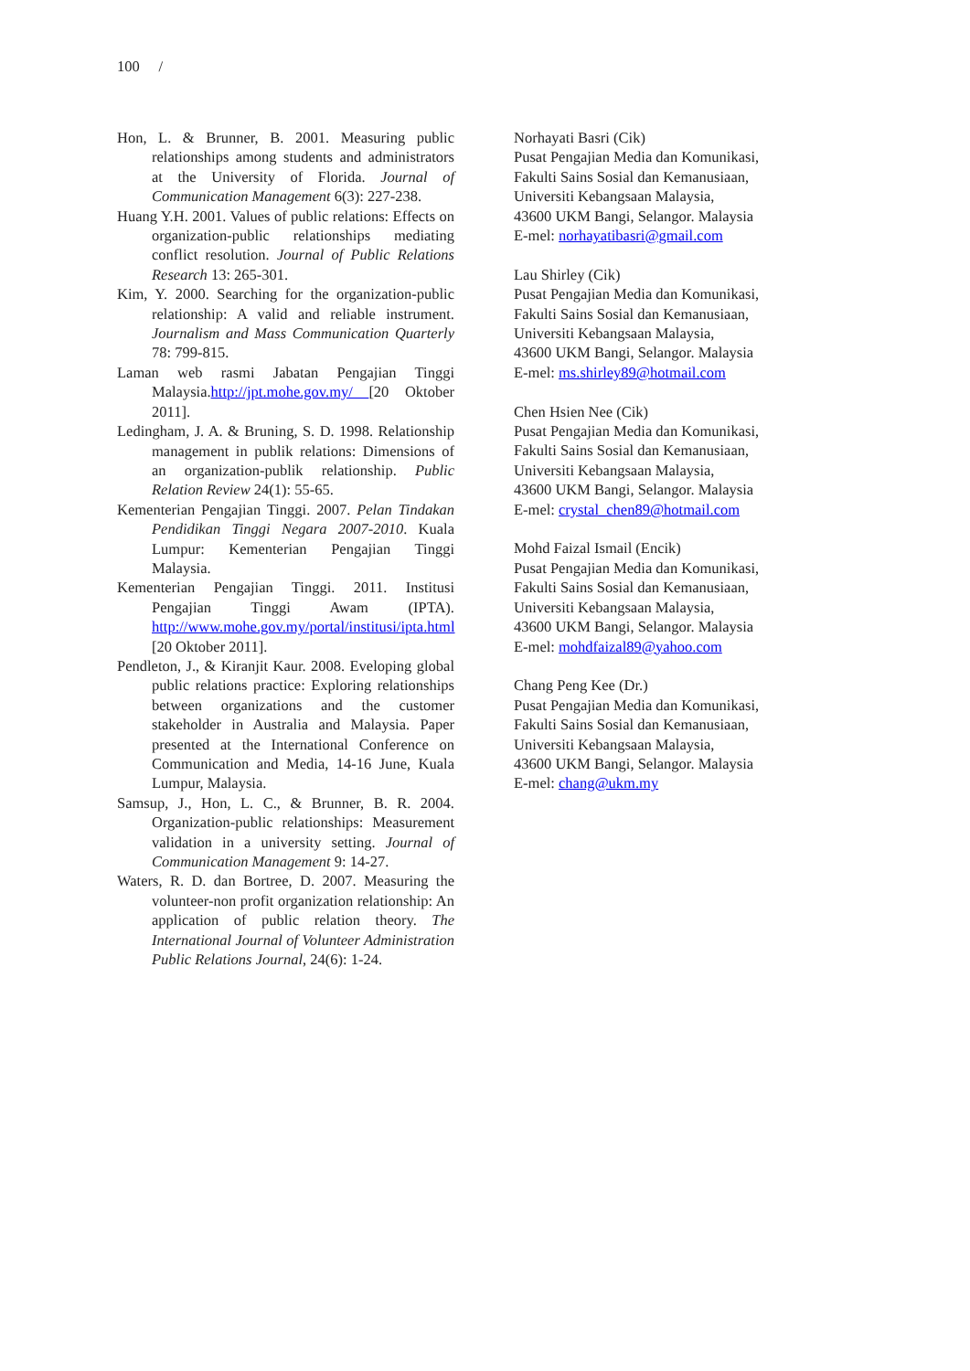100 /
Hon, L. & Brunner, B. 2001. Measuring public relationships among students and administrators at the University of Florida. Journal of Communication Management 6(3): 227-238.
Huang Y.H. 2001. Values of public relations: Effects on organization-public relationships mediating conflict resolution. Journal of Public Relations Research 13: 265-301.
Kim, Y. 2000. Searching for the organization-public relationship: A valid and reliable instrument. Journalism and Mass Communication Quarterly 78: 799-815.
Laman web rasmi Jabatan Pengajian Tinggi Malaysia.http://jpt.mohe.gov.my/ [20 Oktober 2011].
Ledingham, J. A. & Bruning, S. D. 1998. Relationship management in publik relations: Dimensions of an organization-publik relationship. Public Relation Review 24(1): 55-65.
Kementerian Pengajian Tinggi. 2007. Pelan Tindakan Pendidikan Tinggi Negara 2007-2010. Kuala Lumpur: Kementerian Pengajian Tinggi Malaysia.
Kementerian Pengajian Tinggi. 2011. Institusi Pengajian Tinggi Awam (IPTA). http://www.mohe.gov.my/portal/institusi/ipta.html [20 Oktober 2011].
Pendleton, J., & Kiranjit Kaur. 2008. Eveloping global public relations practice: Exploring relationships between organizations and the customer stakeholder in Australia and Malaysia. Paper presented at the International Conference on Communication and Media, 14-16 June, Kuala Lumpur, Malaysia.
Samsup, J., Hon, L. C., & Brunner, B. R. 2004. Organization-public relationships: Measurement validation in a university setting. Journal of Communication Management 9: 14-27.
Waters, R. D. dan Bortree, D. 2007. Measuring the volunteer-non profit organization relationship: An application of public relation theory. The International Journal of Volunteer Administration Public Relations Journal, 24(6): 1-24.
Norhayati Basri (Cik)
Pusat Pengajian Media dan Komunikasi,
Fakulti Sains Sosial dan Kemanusiaan,
Universiti Kebangsaan Malaysia,
43600 UKM Bangi, Selangor. Malaysia
E-mel: norhayatibasri@gmail.com
Lau Shirley (Cik)
Pusat Pengajian Media dan Komunikasi,
Fakulti Sains Sosial dan Kemanusiaan,
Universiti Kebangsaan Malaysia,
43600 UKM Bangi, Selangor. Malaysia
E-mel: ms.shirley89@hotmail.com
Chen Hsien Nee (Cik)
Pusat Pengajian Media dan Komunikasi,
Fakulti Sains Sosial dan Kemanusiaan,
Universiti Kebangsaan Malaysia,
43600 UKM Bangi, Selangor. Malaysia
E-mel: crystal_chen89@hotmail.com
Mohd Faizal Ismail (Encik)
Pusat Pengajian Media dan Komunikasi,
Fakulti Sains Sosial dan Kemanusiaan,
Universiti Kebangsaan Malaysia,
43600 UKM Bangi, Selangor. Malaysia
E-mel: mohdfaizal89@yahoo.com
Chang Peng Kee (Dr.)
Pusat Pengajian Media dan Komunikasi,
Fakulti Sains Sosial dan Kemanusiaan,
Universiti Kebangsaan Malaysia,
43600 UKM Bangi, Selangor. Malaysia
E-mel: chang@ukm.my